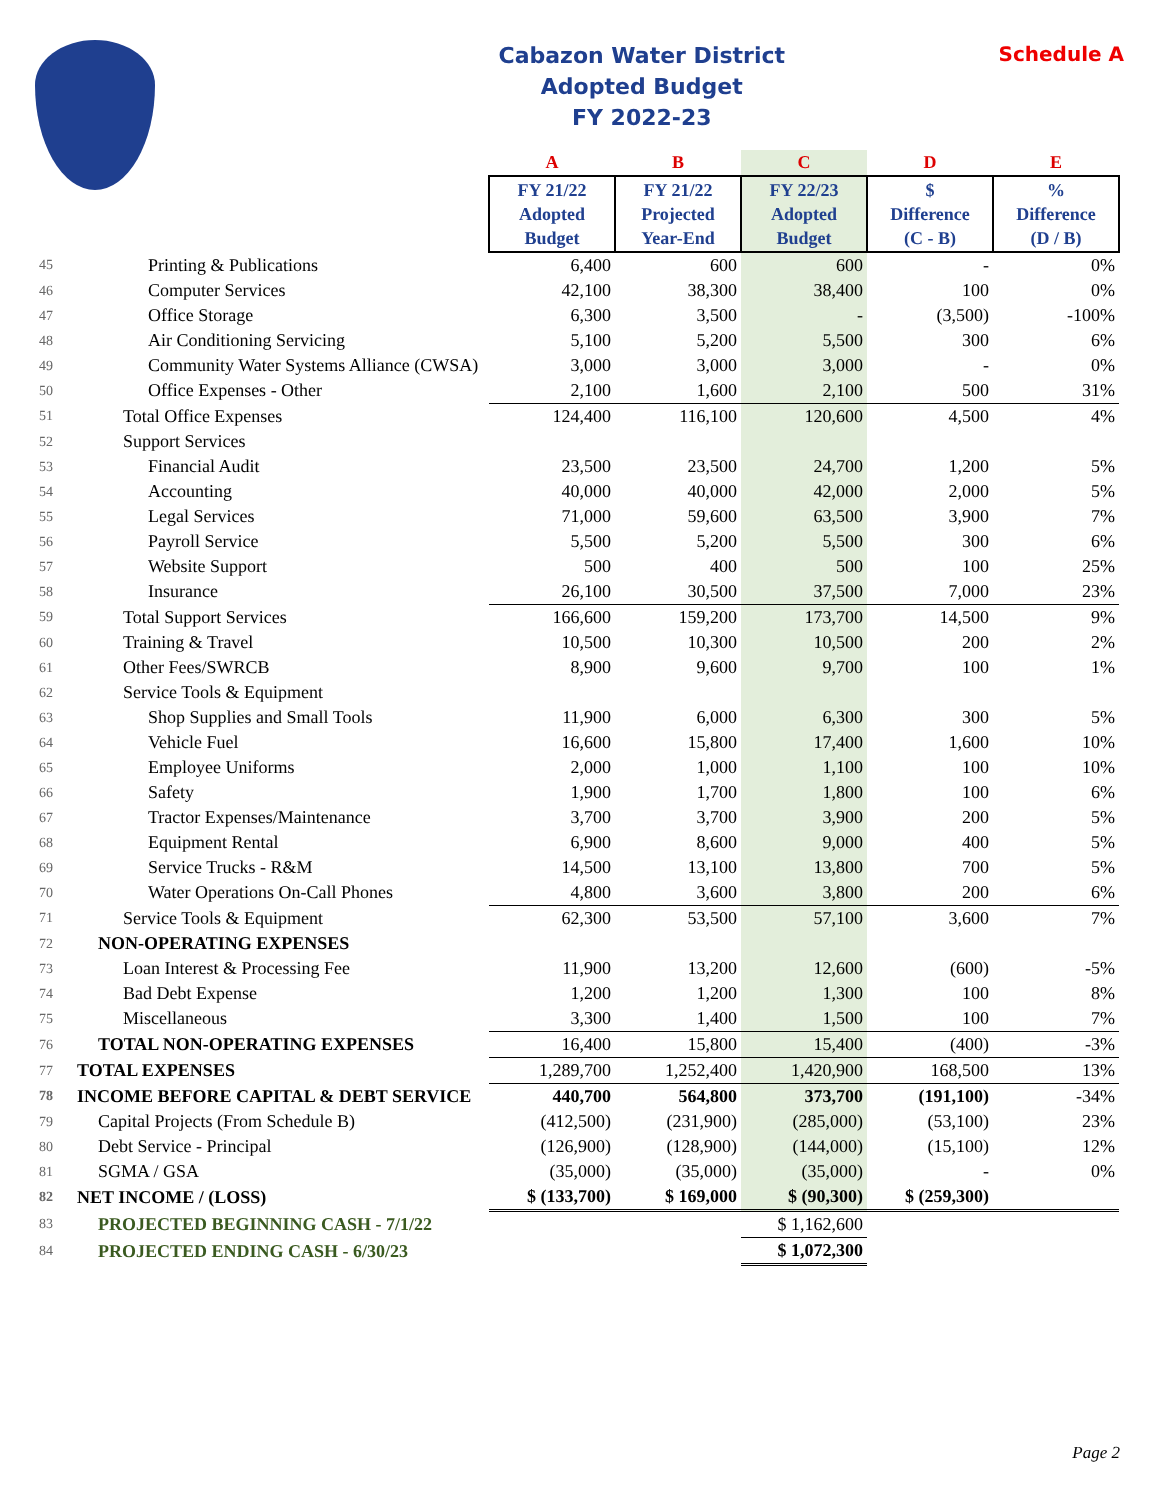Cabazon Water District
Adopted Budget
FY 2022-23
Schedule A
| | | A | B | C | D | E |
| --- | --- | --- | --- | --- | --- | --- |
| | | FY 21/22 Adopted Budget | FY 21/22 Projected Year-End | FY 22/23 Adopted Budget | $ Difference (C - B) | % Difference (D / B) |
| 45 | Printing & Publications | 6,400 | 600 | 600 | - | 0% |
| 46 | Computer Services | 42,100 | 38,300 | 38,400 | 100 | 0% |
| 47 | Office Storage | 6,300 | 3,500 | - | (3,500) | -100% |
| 48 | Air Conditioning Servicing | 5,100 | 5,200 | 5,500 | 300 | 6% |
| 49 | Community Water Systems Alliance (CWSA) | 3,000 | 3,000 | 3,000 | - | 0% |
| 50 | Office Expenses - Other | 2,100 | 1,600 | 2,100 | 500 | 31% |
| 51 | Total Office Expenses | 124,400 | 116,100 | 120,600 | 4,500 | 4% |
| 52 | Support Services | | | | | |
| 53 | Financial Audit | 23,500 | 23,500 | 24,700 | 1,200 | 5% |
| 54 | Accounting | 40,000 | 40,000 | 42,000 | 2,000 | 5% |
| 55 | Legal Services | 71,000 | 59,600 | 63,500 | 3,900 | 7% |
| 56 | Payroll Service | 5,500 | 5,200 | 5,500 | 300 | 6% |
| 57 | Website Support | 500 | 400 | 500 | 100 | 25% |
| 58 | Insurance | 26,100 | 30,500 | 37,500 | 7,000 | 23% |
| 59 | Total Support Services | 166,600 | 159,200 | 173,700 | 14,500 | 9% |
| 60 | Training & Travel | 10,500 | 10,300 | 10,500 | 200 | 2% |
| 61 | Other Fees/SWRCB | 8,900 | 9,600 | 9,700 | 100 | 1% |
| 62 | Service Tools & Equipment | | | | | |
| 63 | Shop Supplies and Small Tools | 11,900 | 6,000 | 6,300 | 300 | 5% |
| 64 | Vehicle Fuel | 16,600 | 15,800 | 17,400 | 1,600 | 10% |
| 65 | Employee Uniforms | 2,000 | 1,000 | 1,100 | 100 | 10% |
| 66 | Safety | 1,900 | 1,700 | 1,800 | 100 | 6% |
| 67 | Tractor Expenses/Maintenance | 3,700 | 3,700 | 3,900 | 200 | 5% |
| 68 | Equipment Rental | 6,900 | 8,600 | 9,000 | 400 | 5% |
| 69 | Service Trucks - R&M | 14,500 | 13,100 | 13,800 | 700 | 5% |
| 70 | Water Operations On-Call Phones | 4,800 | 3,600 | 3,800 | 200 | 6% |
| 71 | Service Tools & Equipment | 62,300 | 53,500 | 57,100 | 3,600 | 7% |
| 72 | NON-OPERATING EXPENSES | | | | | |
| 73 | Loan Interest & Processing Fee | 11,900 | 13,200 | 12,600 | (600) | -5% |
| 74 | Bad Debt Expense | 1,200 | 1,200 | 1,300 | 100 | 8% |
| 75 | Miscellaneous | 3,300 | 1,400 | 1,500 | 100 | 7% |
| 76 | TOTAL NON-OPERATING EXPENSES | 16,400 | 15,800 | 15,400 | (400) | -3% |
| 77 | TOTAL EXPENSES | 1,289,700 | 1,252,400 | 1,420,900 | 168,500 | 13% |
| 78 | INCOME BEFORE CAPITAL & DEBT SERVICE | 440,700 | 564,800 | 373,700 | (191,100) | -34% |
| 79 | Capital Projects (From Schedule B) | (412,500) | (231,900) | (285,000) | (53,100) | 23% |
| 80 | Debt Service - Principal | (126,900) | (128,900) | (144,000) | (15,100) | 12% |
| 81 | SGMA / GSA | (35,000) | (35,000) | (35,000) | - | 0% |
| 82 | NET INCOME / (LOSS) | $ (133,700) | $ 169,000 | $ (90,300) | $ (259,300) | |
| 83 | PROJECTED BEGINNING CASH - 7/1/22 | | | $ 1,162,600 | | |
| 84 | PROJECTED ENDING CASH - 6/30/23 | | | $ 1,072,300 | | |
Page 2